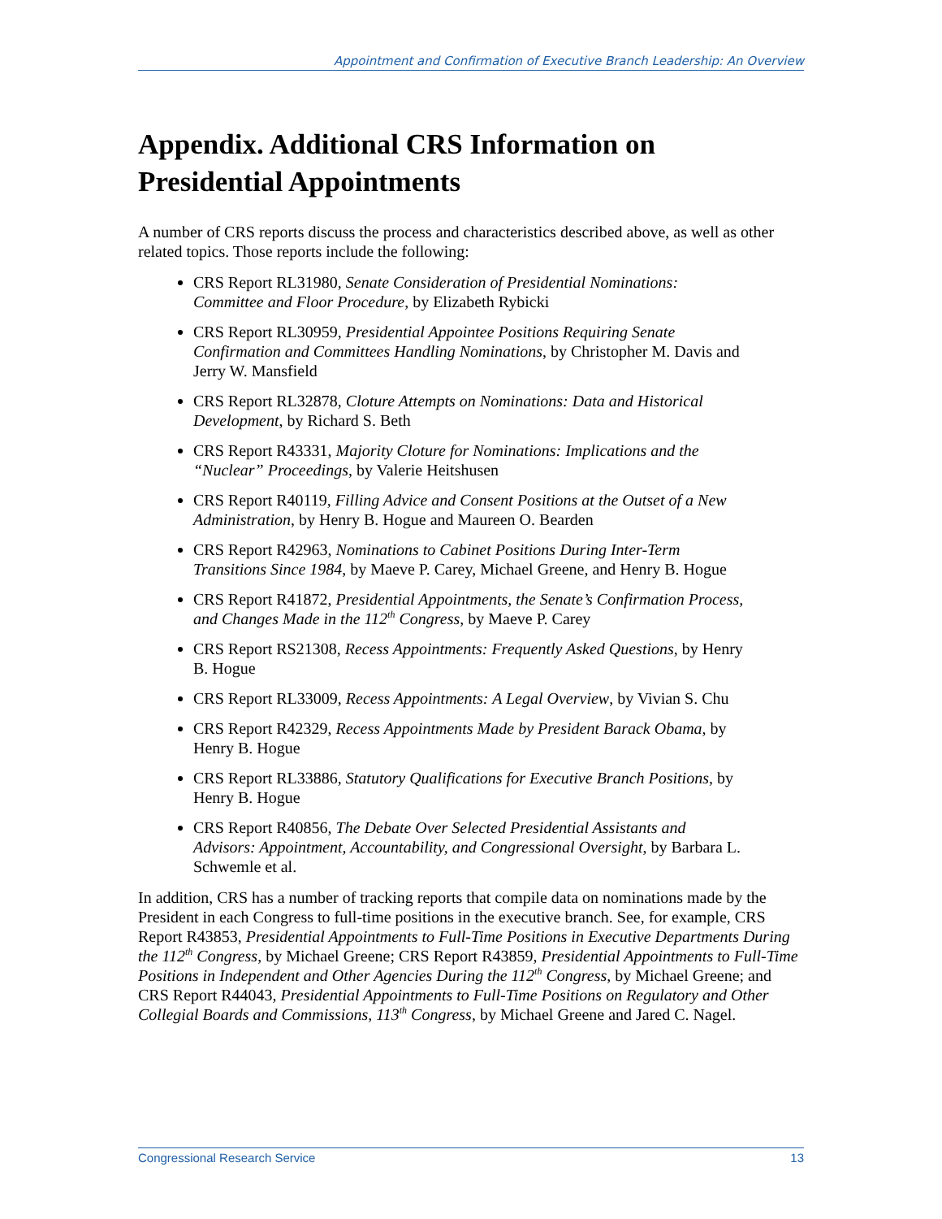Appointment and Confirmation of Executive Branch Leadership: An Overview
Appendix. Additional CRS Information on Presidential Appointments
A number of CRS reports discuss the process and characteristics described above, as well as other related topics. Those reports include the following:
CRS Report RL31980, Senate Consideration of Presidential Nominations: Committee and Floor Procedure, by Elizabeth Rybicki
CRS Report RL30959, Presidential Appointee Positions Requiring Senate Confirmation and Committees Handling Nominations, by Christopher M. Davis and Jerry W. Mansfield
CRS Report RL32878, Cloture Attempts on Nominations: Data and Historical Development, by Richard S. Beth
CRS Report R43331, Majority Cloture for Nominations: Implications and the “Nuclear” Proceedings, by Valerie Heitshusen
CRS Report R40119, Filling Advice and Consent Positions at the Outset of a New Administration, by Henry B. Hogue and Maureen O. Bearden
CRS Report R42963, Nominations to Cabinet Positions During Inter-Term Transitions Since 1984, by Maeve P. Carey, Michael Greene, and Henry B. Hogue
CRS Report R41872, Presidential Appointments, the Senate’s Confirmation Process, and Changes Made in the 112<sup>th</sup> Congress, by Maeve P. Carey
CRS Report RS21308, Recess Appointments: Frequently Asked Questions, by Henry B. Hogue
CRS Report RL33009, Recess Appointments: A Legal Overview, by Vivian S. Chu
CRS Report R42329, Recess Appointments Made by President Barack Obama, by Henry B. Hogue
CRS Report RL33886, Statutory Qualifications for Executive Branch Positions, by Henry B. Hogue
CRS Report R40856, The Debate Over Selected Presidential Assistants and Advisors: Appointment, Accountability, and Congressional Oversight, by Barbara L. Schwemle et al.
In addition, CRS has a number of tracking reports that compile data on nominations made by the President in each Congress to full-time positions in the executive branch. See, for example, CRS Report R43853, Presidential Appointments to Full-Time Positions in Executive Departments During the 112<sup>th</sup> Congress, by Michael Greene; CRS Report R43859, Presidential Appointments to Full-Time Positions in Independent and Other Agencies During the 112<sup>th</sup> Congress, by Michael Greene; and CRS Report R44043, Presidential Appointments to Full-Time Positions on Regulatory and Other Collegial Boards and Commissions, 113<sup>th</sup> Congress, by Michael Greene and Jared C. Nagel.
Congressional Research Service 13